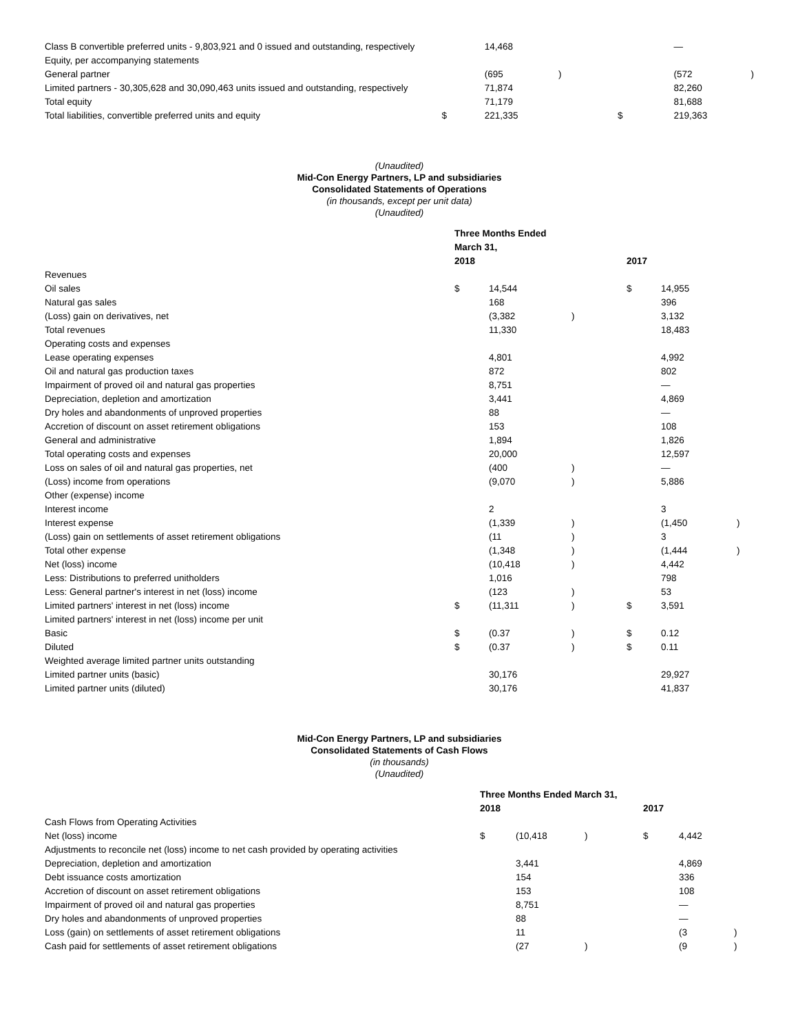| Class B convertible preferred units - 9,803,921 and 0 issued and outstanding, respectively | | 14,468 | | | — | |
| Equity, per accompanying statements | | | | | | |
| General partner | | (695 | ) | | (572 | ) |
| Limited partners - 30,305,628 and 30,090,463 units issued and outstanding, respectively | | 71,874 | | | 82,260 | |
| Total equity | | 71,179 | | | 81,688 | |
| Total liabilities, convertible preferred units and equity | $ | 221,335 | | $ | 219,363 | |
(Unaudited)
Mid-Con Energy Partners, LP and subsidiaries
Consolidated Statements of Operations
(in thousands, except per unit data)
(Unaudited)
| | Three Months Ended | | | | | |
| | March 31, | | | | | |
| | 2018 | | | 2017 | | |
| Revenues | | | | | | |
| Oil sales | $ | 14,544 | | $ | 14,955 | |
| Natural gas sales | | 168 | | | 396 | |
| (Loss) gain on derivatives, net | | (3,382 | ) | | 3,132 | |
| Total revenues | | 11,330 | | | 18,483 | |
| Operating costs and expenses | | | | | | |
| Lease operating expenses | | 4,801 | | | 4,992 | |
| Oil and natural gas production taxes | | 872 | | | 802 | |
| Impairment of proved oil and natural gas properties | | 8,751 | | | — | |
| Depreciation, depletion and amortization | | 3,441 | | | 4,869 | |
| Dry holes and abandonments of unproved properties | | 88 | | | — | |
| Accretion of discount on asset retirement obligations | | 153 | | | 108 | |
| General and administrative | | 1,894 | | | 1,826 | |
| Total operating costs and expenses | | 20,000 | | | 12,597 | |
| Loss on sales of oil and natural gas properties, net | | (400 | ) | | — | |
| (Loss) income from operations | | (9,070 | ) | | 5,886 | |
| Other (expense) income | | | | | | |
| Interest income | | 2 | | | 3 | |
| Interest expense | | (1,339 | ) | | (1,450 | ) |
| (Loss) gain on settlements of asset retirement obligations | | (11 | ) | | 3 | |
| Total other expense | | (1,348 | ) | | (1,444 | ) |
| Net (loss) income | | (10,418 | ) | | 4,442 | |
| Less: Distributions to preferred unitholders | | 1,016 | | | 798 | |
| Less: General partner's interest in net (loss) income | | (123 | ) | | 53 | |
| Limited partners' interest in net (loss) income | $ | (11,311 | ) | $ | 3,591 | |
| Limited partners' interest in net (loss) income per unit | | | | | | |
| Basic | $ | (0.37 | ) | $ | 0.12 | |
| Diluted | $ | (0.37 | ) | $ | 0.11 | |
| Weighted average limited partner units outstanding | | | | | | |
| Limited partner units (basic) | | 30,176 | | | 29,927 | |
| Limited partner units (diluted) | | 30,176 | | | 41,837 | |
Mid-Con Energy Partners, LP and subsidiaries
Consolidated Statements of Cash Flows
(in thousands)
(Unaudited)
| | Three Months Ended March 31, | | | | | |
| | 2018 | | | 2017 | | |
| Cash Flows from Operating Activities | | | | | | |
| Net (loss) income | $ | (10,418 | ) | $ | 4,442 | |
| Adjustments to reconcile net (loss) income to net cash provided by operating activities | | | | | | |
| Depreciation, depletion and amortization | | 3,441 | | | 4,869 | |
| Debt issuance costs amortization | | 154 | | | 336 | |
| Accretion of discount on asset retirement obligations | | 153 | | | 108 | |
| Impairment of proved oil and natural gas properties | | 8,751 | | | — | |
| Dry holes and abandonments of unproved properties | | 88 | | | — | |
| Loss (gain) on settlements of asset retirement obligations | | 11 | | | (3 | ) |
| Cash paid for settlements of asset retirement obligations | | (27 | ) | | (9 | ) |